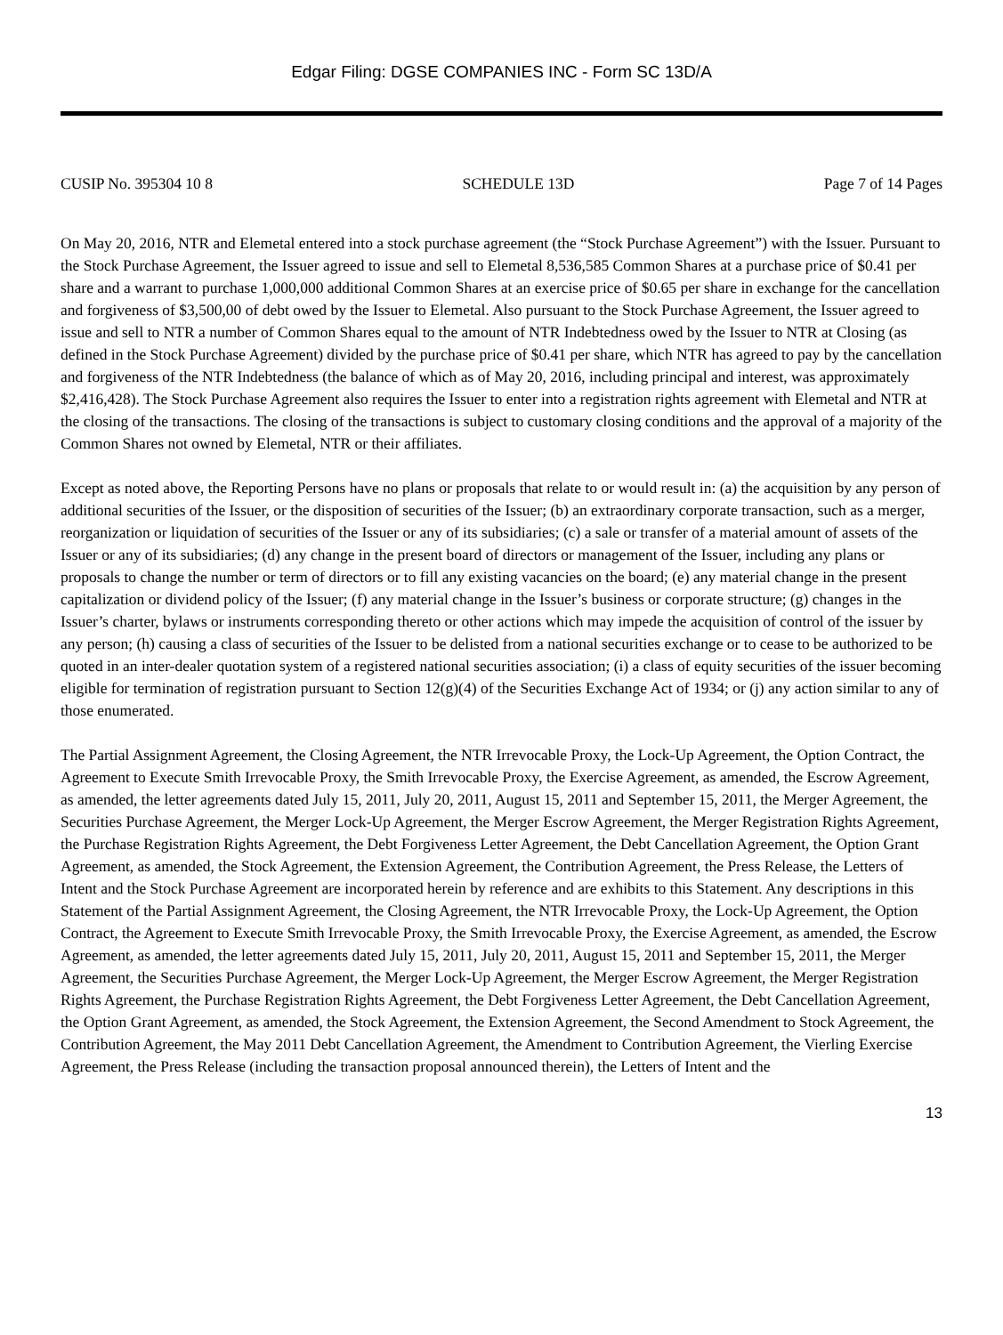Edgar Filing: DGSE COMPANIES INC - Form SC 13D/A
CUSIP No. 395304 10 8 SCHEDULE 13D Page 7 of 14 Pages
On May 20, 2016, NTR and Elemetal entered into a stock purchase agreement (the “Stock Purchase Agreement”) with the Issuer. Pursuant to the Stock Purchase Agreement, the Issuer agreed to issue and sell to Elemetal 8,536,585 Common Shares at a purchase price of $0.41 per share and a warrant to purchase 1,000,000 additional Common Shares at an exercise price of $0.65 per share in exchange for the cancellation and forgiveness of $3,500,00 of debt owed by the Issuer to Elemetal. Also pursuant to the Stock Purchase Agreement, the Issuer agreed to issue and sell to NTR a number of Common Shares equal to the amount of NTR Indebtedness owed by the Issuer to NTR at Closing (as defined in the Stock Purchase Agreement) divided by the purchase price of $0.41 per share, which NTR has agreed to pay by the cancellation and forgiveness of the NTR Indebtedness (the balance of which as of May 20, 2016, including principal and interest, was approximately $2,416,428). The Stock Purchase Agreement also requires the Issuer to enter into a registration rights agreement with Elemetal and NTR at the closing of the transactions. The closing of the transactions is subject to customary closing conditions and the approval of a majority of the Common Shares not owned by Elemetal, NTR or their affiliates.
Except as noted above, the Reporting Persons have no plans or proposals that relate to or would result in: (a) the acquisition by any person of additional securities of the Issuer, or the disposition of securities of the Issuer; (b) an extraordinary corporate transaction, such as a merger, reorganization or liquidation of securities of the Issuer or any of its subsidiaries; (c) a sale or transfer of a material amount of assets of the Issuer or any of its subsidiaries; (d) any change in the present board of directors or management of the Issuer, including any plans or proposals to change the number or term of directors or to fill any existing vacancies on the board; (e) any material change in the present capitalization or dividend policy of the Issuer; (f) any material change in the Issuer’s business or corporate structure; (g) changes in the Issuer’s charter, bylaws or instruments corresponding thereto or other actions which may impede the acquisition of control of the issuer by any person; (h) causing a class of securities of the Issuer to be delisted from a national securities exchange or to cease to be authorized to be quoted in an inter-dealer quotation system of a registered national securities association; (i) a class of equity securities of the issuer becoming eligible for termination of registration pursuant to Section 12(g)(4) of the Securities Exchange Act of 1934; or (j) any action similar to any of those enumerated.
The Partial Assignment Agreement, the Closing Agreement, the NTR Irrevocable Proxy, the Lock-Up Agreement, the Option Contract, the Agreement to Execute Smith Irrevocable Proxy, the Smith Irrevocable Proxy, the Exercise Agreement, as amended, the Escrow Agreement, as amended, the letter agreements dated July 15, 2011, July 20, 2011, August 15, 2011 and September 15, 2011, the Merger Agreement, the Securities Purchase Agreement, the Merger Lock-Up Agreement, the Merger Escrow Agreement, the Merger Registration Rights Agreement, the Purchase Registration Rights Agreement, the Debt Forgiveness Letter Agreement, the Debt Cancellation Agreement, the Option Grant Agreement, as amended, the Stock Agreement, the Extension Agreement, the Contribution Agreement, the Press Release, the Letters of Intent and the Stock Purchase Agreement are incorporated herein by reference and are exhibits to this Statement. Any descriptions in this Statement of the Partial Assignment Agreement, the Closing Agreement, the NTR Irrevocable Proxy, the Lock-Up Agreement, the Option Contract, the Agreement to Execute Smith Irrevocable Proxy, the Smith Irrevocable Proxy, the Exercise Agreement, as amended, the Escrow Agreement, as amended, the letter agreements dated July 15, 2011, July 20, 2011, August 15, 2011 and September 15, 2011, the Merger Agreement, the Securities Purchase Agreement, the Merger Lock-Up Agreement, the Merger Escrow Agreement, the Merger Registration Rights Agreement, the Purchase Registration Rights Agreement, the Debt Forgiveness Letter Agreement, the Debt Cancellation Agreement, the Option Grant Agreement, as amended, the Stock Agreement, the Extension Agreement, the Second Amendment to Stock Agreement, the Contribution Agreement, the May 2011 Debt Cancellation Agreement, the Amendment to Contribution Agreement, the Vierling Exercise Agreement, the Press Release (including the transaction proposal announced therein), the Letters of Intent and the
13